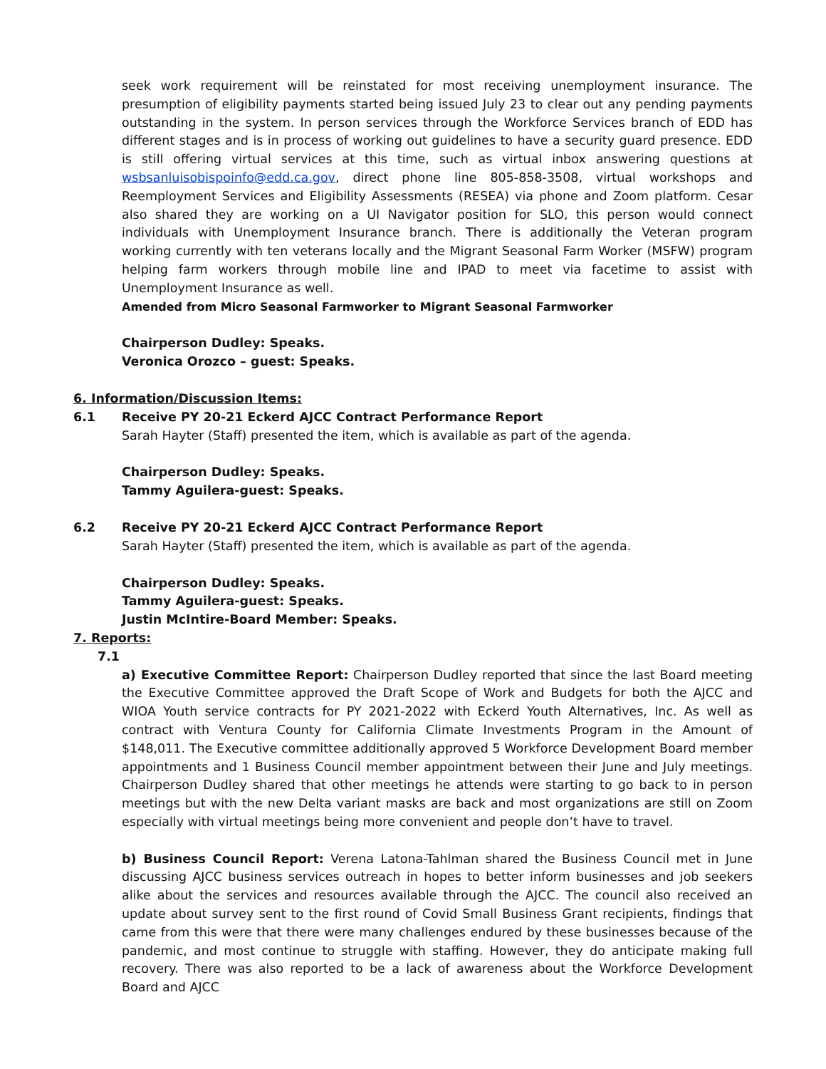seek work requirement will be reinstated for most receiving unemployment insurance. The presumption of eligibility payments started being issued July 23 to clear out any pending payments outstanding in the system. In person services through the Workforce Services branch of EDD has different stages and is in process of working out guidelines to have a security guard presence. EDD is still offering virtual services at this time, such as virtual inbox answering questions at wsbsanluisobispoinfo@edd.ca.gov, direct phone line 805-858-3508, virtual workshops and Reemployment Services and Eligibility Assessments (RESEA) via phone and Zoom platform. Cesar also shared they are working on a UI Navigator position for SLO, this person would connect individuals with Unemployment Insurance branch. There is additionally the Veteran program working currently with ten veterans locally and the Migrant Seasonal Farm Worker (MSFW) program helping farm workers through mobile line and IPAD to meet via facetime to assist with Unemployment Insurance as well.
Amended from Micro Seasonal Farmworker to Migrant Seasonal Farmworker
Chairperson Dudley: Speaks.
Veronica Orozco – guest: Speaks.
6. Information/Discussion Items:
6.1 Receive PY 20-21 Eckerd AJCC Contract Performance Report
Sarah Hayter (Staff) presented the item, which is available as part of the agenda.
Chairperson Dudley: Speaks.
Tammy Aguilera-guest: Speaks.
6.2 Receive PY 20-21 Eckerd AJCC Contract Performance Report
Sarah Hayter (Staff) presented the item, which is available as part of the agenda.
Chairperson Dudley: Speaks.
Tammy Aguilera-guest: Speaks.
Justin McIntire-Board Member: Speaks.
7. Reports:
7.1
a) Executive Committee Report: Chairperson Dudley reported that since the last Board meeting the Executive Committee approved the Draft Scope of Work and Budgets for both the AJCC and WIOA Youth service contracts for PY 2021-2022 with Eckerd Youth Alternatives, Inc. As well as contract with Ventura County for California Climate Investments Program in the Amount of $148,011. The Executive committee additionally approved 5 Workforce Development Board member appointments and 1 Business Council member appointment between their June and July meetings. Chairperson Dudley shared that other meetings he attends were starting to go back to in person meetings but with the new Delta variant masks are back and most organizations are still on Zoom especially with virtual meetings being more convenient and people don’t have to travel.
b) Business Council Report: Verena Latona-Tahlman shared the Business Council met in June discussing AJCC business services outreach in hopes to better inform businesses and job seekers alike about the services and resources available through the AJCC. The council also received an update about survey sent to the first round of Covid Small Business Grant recipients, findings that came from this were that there were many challenges endured by these businesses because of the pandemic, and most continue to struggle with staffing. However, they do anticipate making full recovery. There was also reported to be a lack of awareness about the Workforce Development Board and AJCC